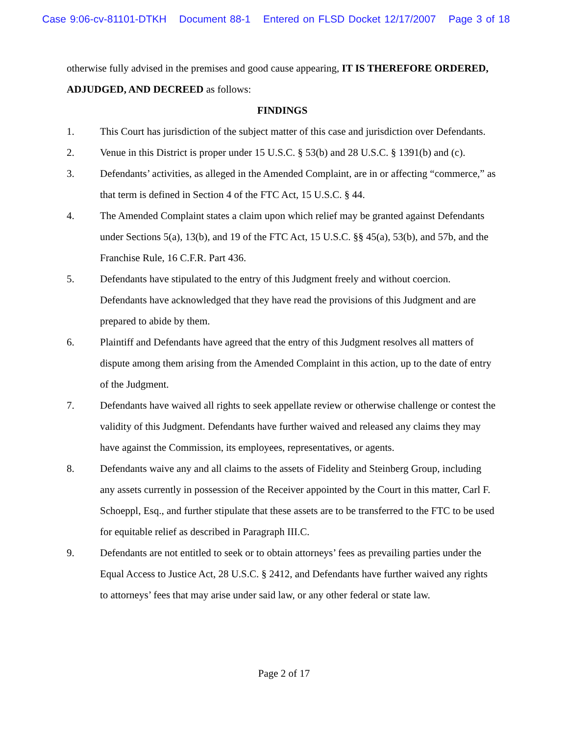Case 9:06-cv-81101-DTKH Document 88-1 Entered on FLSD Docket 12/17/2007 Page 3 of 18
otherwise fully advised in the premises and good cause appearing, IT IS THEREFORE ORDERED, ADJUDGED, AND DECREED as follows:
FINDINGS
1. This Court has jurisdiction of the subject matter of this case and jurisdiction over Defendants.
2. Venue in this District is proper under 15 U.S.C. § 53(b) and 28 U.S.C. § 1391(b) and (c).
3. Defendants’ activities, as alleged in the Amended Complaint, are in or affecting “commerce,” as that term is defined in Section 4 of the FTC Act, 15 U.S.C. § 44.
4. The Amended Complaint states a claim upon which relief may be granted against Defendants under Sections 5(a), 13(b), and 19 of the FTC Act, 15 U.S.C. §§ 45(a), 53(b), and 57b, and the Franchise Rule, 16 C.F.R. Part 436.
5. Defendants have stipulated to the entry of this Judgment freely and without coercion. Defendants have acknowledged that they have read the provisions of this Judgment and are prepared to abide by them.
6. Plaintiff and Defendants have agreed that the entry of this Judgment resolves all matters of dispute among them arising from the Amended Complaint in this action, up to the date of entry of the Judgment.
7. Defendants have waived all rights to seek appellate review or otherwise challenge or contest the validity of this Judgment. Defendants have further waived and released any claims they may have against the Commission, its employees, representatives, or agents.
8. Defendants waive any and all claims to the assets of Fidelity and Steinberg Group, including any assets currently in possession of the Receiver appointed by the Court in this matter, Carl F. Schoeppl, Esq., and further stipulate that these assets are to be transferred to the FTC to be used for equitable relief as described in Paragraph III.C.
9. Defendants are not entitled to seek or to obtain attorneys’ fees as prevailing parties under the Equal Access to Justice Act, 28 U.S.C. § 2412, and Defendants have further waived any rights to attorneys’ fees that may arise under said law, or any other federal or state law.
Page 2 of 17